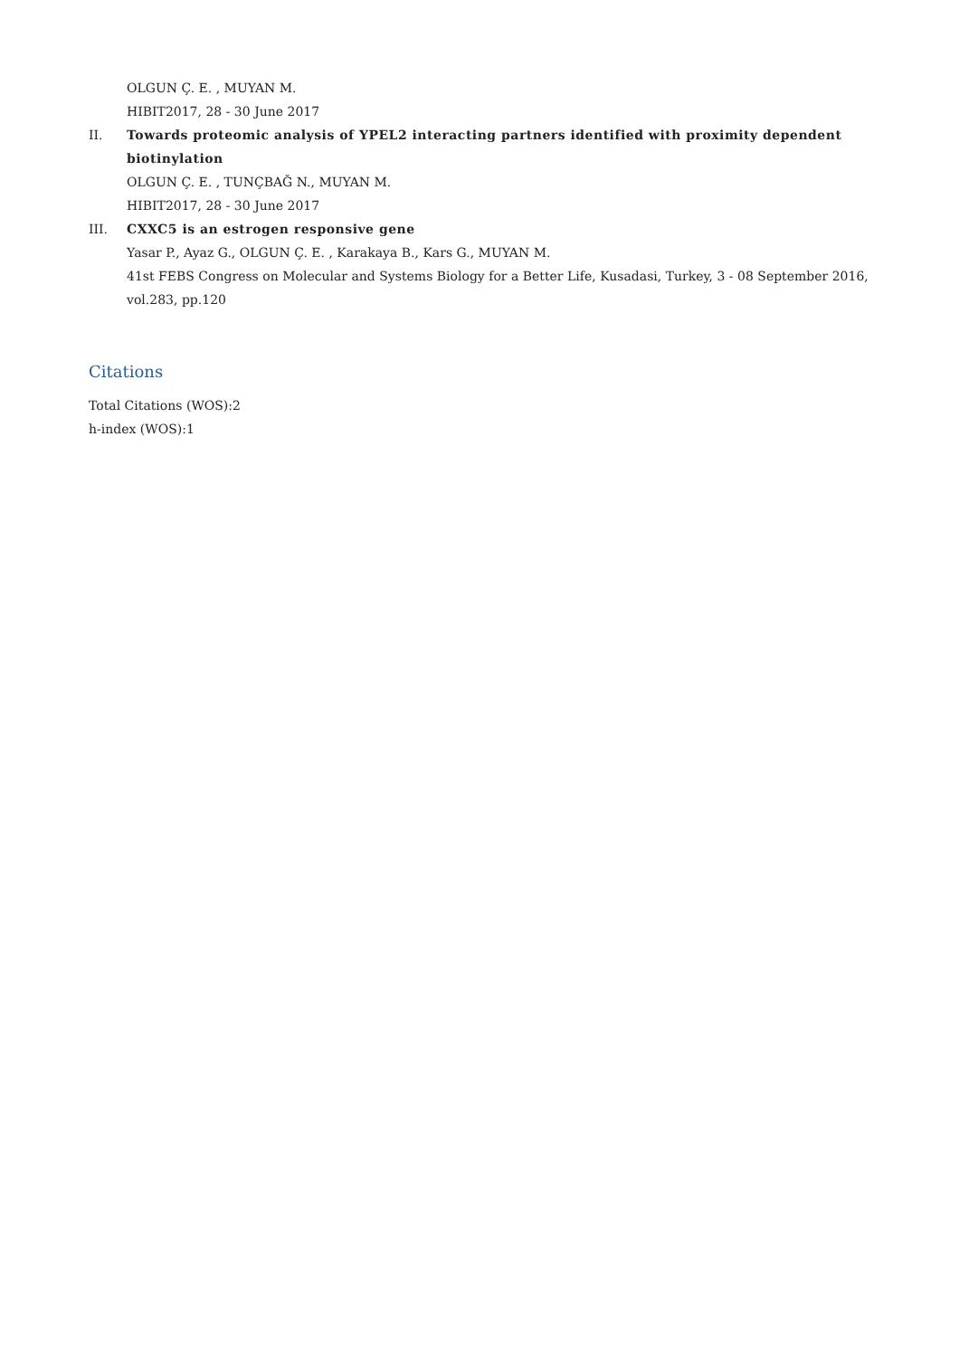OLGUN Ç. E. , MUYAN M.
HIBIT2017, 28 - 30 June 2017
II. Towards proteomic analysis of YPEL2 interacting partners identified with proximity dependent biotinylation
OLGUN Ç. E. , TUNÇBAĞ N., MUYAN M.
HIBIT2017, 28 - 30 June 2017
III. CXXC5 is an estrogen responsive gene
Yasar P., Ayaz G., OLGUN Ç. E. , Karakaya B., Kars G., MUYAN M.
41st FEBS Congress on Molecular and Systems Biology for a Better Life, Kusadasi, Turkey, 3 - 08 September 2016, vol.283, pp.120
Citations
Total Citations (WOS):2
h-index (WOS):1